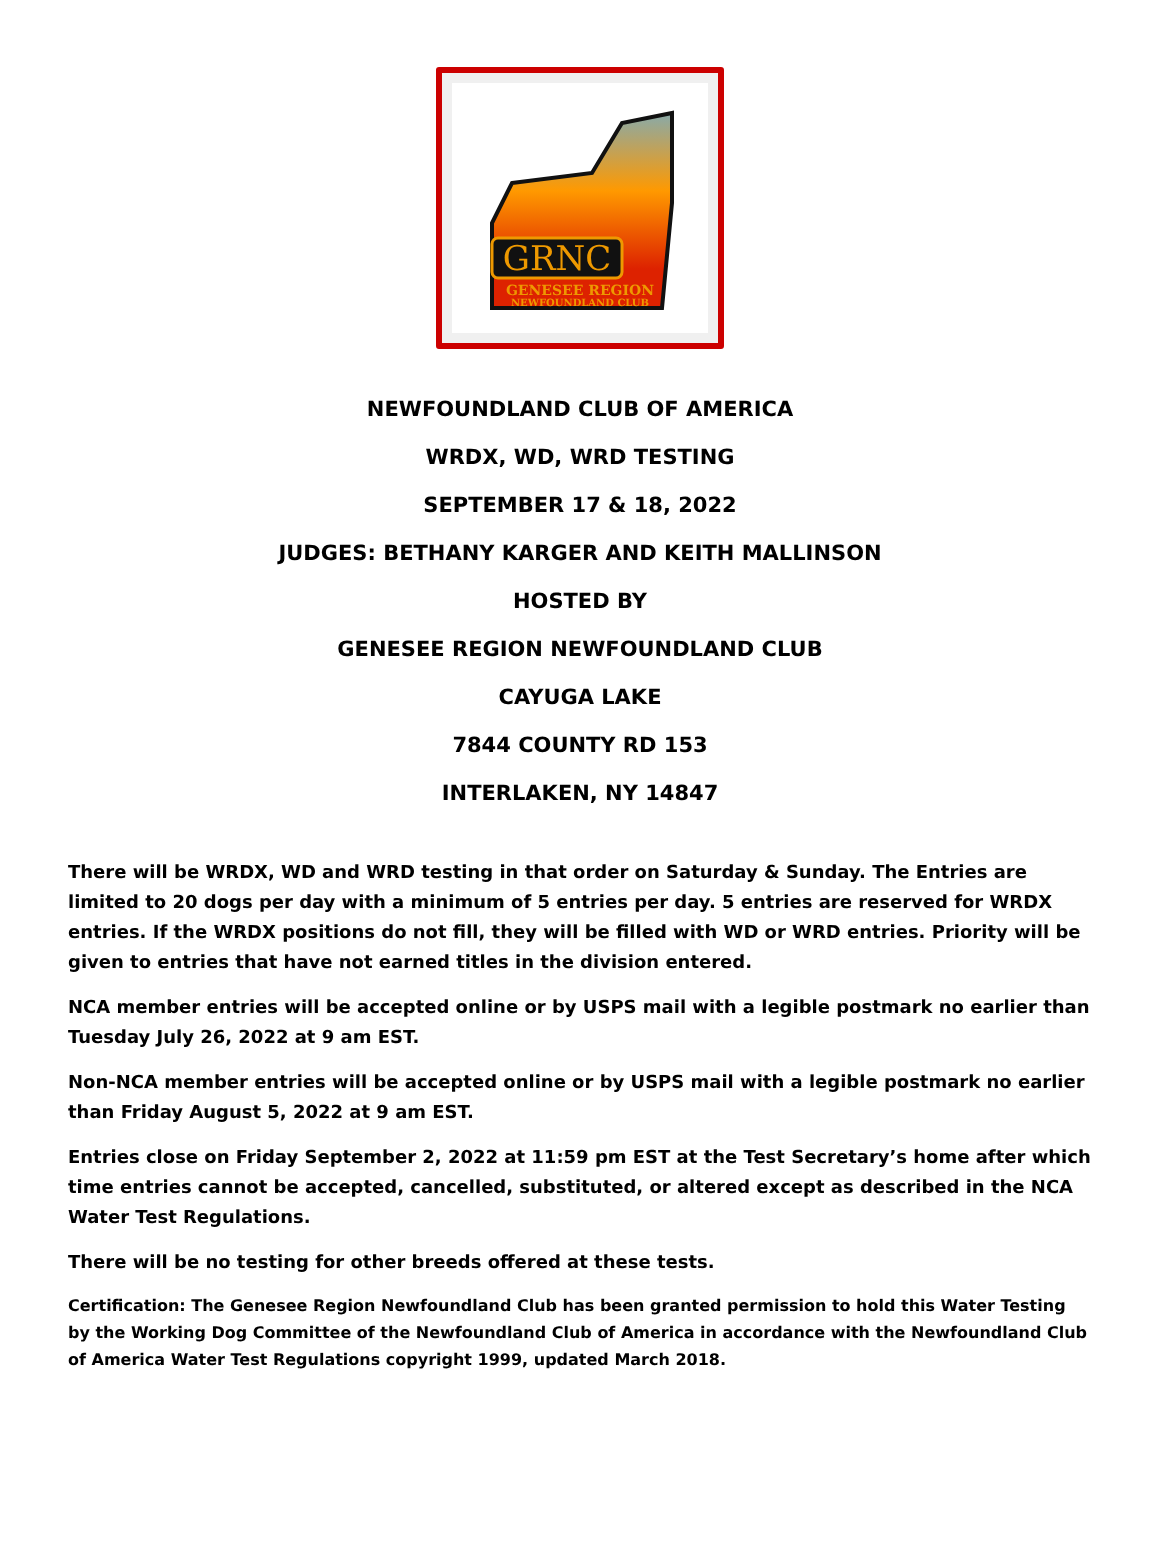GRNC
GENESEE REGION
NEWFOUNDLAND CLUB
NEWFOUNDLAND CLUB OF AMERICA
WRDX, WD, WRD TESTING
SEPTEMBER 17 & 18, 2022
JUDGES: BETHANY KARGER AND KEITH MALLINSON
HOSTED BY
GENESEE REGION NEWFOUNDLAND CLUB
CAYUGA LAKE
7844 COUNTY RD 153
INTERLAKEN, NY 14847
There will be WRDX, WD and WRD testing in that order on Saturday & Sunday. The Entries are limited to 20 dogs per day with a minimum of 5 entries per day. 5 entries are reserved for WRDX entries. If the WRDX positions do not fill, they will be filled with WD or WRD entries. Priority will be given to entries that have not earned titles in the division entered.
NCA member entries will be accepted online or by USPS mail with a legible postmark no earlier than Tuesday July 26, 2022 at 9 am EST.
Non-NCA member entries will be accepted online or by USPS mail with a legible postmark no earlier than Friday August 5, 2022 at 9 am EST.
Entries close on Friday September 2, 2022 at 11:59 pm EST at the Test Secretary’s home after which time entries cannot be accepted, cancelled, substituted, or altered except as described in the NCA Water Test Regulations.
There will be no testing for other breeds offered at these tests.
Certification: The Genesee Region Newfoundland Club has been granted permission to hold this Water Testing by the Working Dog Committee of the Newfoundland Club of America in accordance with the Newfoundland Club of America Water Test Regulations copyright 1999, updated March 2018.